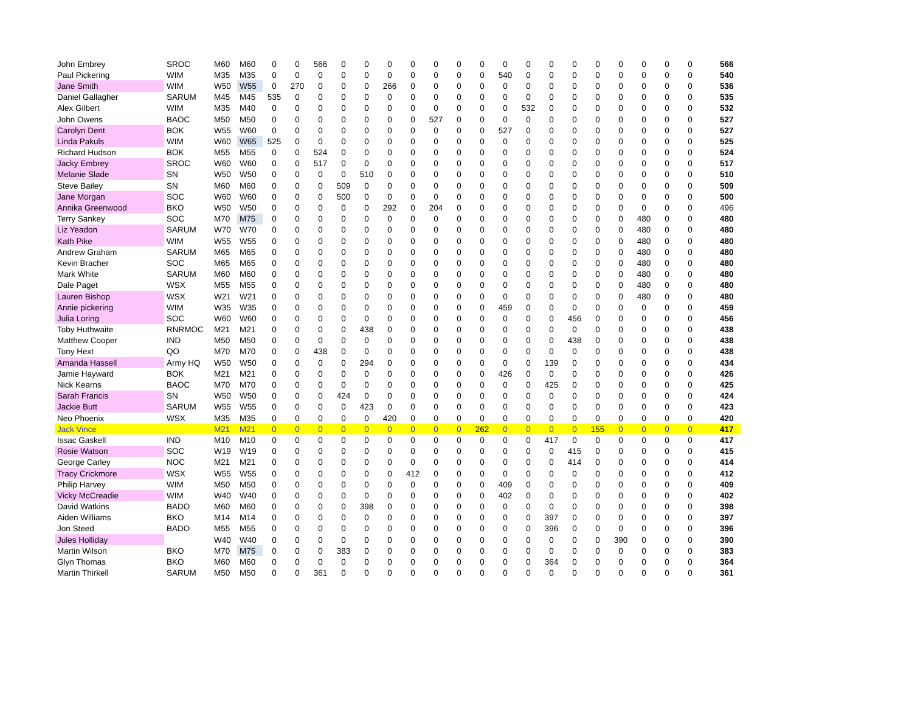| John Embrey | SROC | M60 | M60 | 0 | 0 | 566 | 0 | 0 | 0 | 0 | 0 | 0 | 0 | 0 | 0 | 0 | 0 | 0 | 0 | 0 | 0 | 0 | 566 |
| Paul Pickering | WIM | M35 | M35 | 0 | 0 | 0 | 0 | 0 | 0 | 0 | 0 | 0 | 0 | 540 | 0 | 0 | 0 | 0 | 0 | 0 | 0 | 0 | 540 |
| Jane Smith | WIM | W50 | W55 | 0 | 270 | 0 | 0 | 0 | 266 | 0 | 0 | 0 | 0 | 0 | 0 | 0 | 0 | 0 | 0 | 0 | 0 | 0 | 536 |
| Daniel Gallagher | SARUM | M45 | M45 | 535 | 0 | 0 | 0 | 0 | 0 | 0 | 0 | 0 | 0 | 0 | 0 | 0 | 0 | 0 | 0 | 0 | 0 | 0 | 535 |
| Alex Gilbert | WIM | M35 | M40 | 0 | 0 | 0 | 0 | 0 | 0 | 0 | 0 | 0 | 0 | 0 | 532 | 0 | 0 | 0 | 0 | 0 | 0 | 0 | 532 |
| John Owens | BAOC | M50 | M50 | 0 | 0 | 0 | 0 | 0 | 0 | 0 | 527 | 0 | 0 | 0 | 0 | 0 | 0 | 0 | 0 | 0 | 0 | 0 | 527 |
| Carolyn Dent | BOK | W55 | W60 | 0 | 0 | 0 | 0 | 0 | 0 | 0 | 0 | 0 | 0 | 527 | 0 | 0 | 0 | 0 | 0 | 0 | 0 | 0 | 527 |
| Linda Pakuls | WIM | W60 | W65 | 525 | 0 | 0 | 0 | 0 | 0 | 0 | 0 | 0 | 0 | 0 | 0 | 0 | 0 | 0 | 0 | 0 | 0 | 0 | 525 |
| Richard Hudson | BOK | M55 | M55 | 0 | 0 | 524 | 0 | 0 | 0 | 0 | 0 | 0 | 0 | 0 | 0 | 0 | 0 | 0 | 0 | 0 | 0 | 0 | 524 |
| Jacky Embrey | SROC | W60 | W60 | 0 | 0 | 517 | 0 | 0 | 0 | 0 | 0 | 0 | 0 | 0 | 0 | 0 | 0 | 0 | 0 | 0 | 0 | 0 | 517 |
| Melanie Slade | SN | W50 | W50 | 0 | 0 | 0 | 0 | 510 | 0 | 0 | 0 | 0 | 0 | 0 | 0 | 0 | 0 | 0 | 0 | 0 | 0 | 0 | 510 |
| Steve Bailey | SN | M60 | M60 | 0 | 0 | 0 | 509 | 0 | 0 | 0 | 0 | 0 | 0 | 0 | 0 | 0 | 0 | 0 | 0 | 0 | 0 | 0 | 509 |
| Jane Morgan | SOC | W60 | W60 | 0 | 0 | 0 | 500 | 0 | 0 | 0 | 0 | 0 | 0 | 0 | 0 | 0 | 0 | 0 | 0 | 0 | 0 | 0 | 500 |
| Annika Greenwood | BKO | W50 | W50 | 0 | 0 | 0 | 0 | 0 | 292 | 0 | 204 | 0 | 0 | 0 | 0 | 0 | 0 | 0 | 0 | 0 | 0 | 0 | 496 |
| Terry Sankey | SOC | M70 | M75 | 0 | 0 | 0 | 0 | 0 | 0 | 0 | 0 | 0 | 0 | 0 | 0 | 0 | 0 | 0 | 0 | 480 | 0 | 0 | 480 |
| Liz Yeadon | SARUM | W70 | W70 | 0 | 0 | 0 | 0 | 0 | 0 | 0 | 0 | 0 | 0 | 0 | 0 | 0 | 0 | 0 | 0 | 480 | 0 | 0 | 480 |
| Kath Pike | WIM | W55 | W55 | 0 | 0 | 0 | 0 | 0 | 0 | 0 | 0 | 0 | 0 | 0 | 0 | 0 | 0 | 0 | 0 | 480 | 0 | 0 | 480 |
| Andrew Graham | SARUM | M65 | M65 | 0 | 0 | 0 | 0 | 0 | 0 | 0 | 0 | 0 | 0 | 0 | 0 | 0 | 0 | 0 | 0 | 480 | 0 | 0 | 480 |
| Kevin Bracher | SOC | M65 | M65 | 0 | 0 | 0 | 0 | 0 | 0 | 0 | 0 | 0 | 0 | 0 | 0 | 0 | 0 | 0 | 0 | 480 | 0 | 0 | 480 |
| Mark White | SARUM | M60 | M60 | 0 | 0 | 0 | 0 | 0 | 0 | 0 | 0 | 0 | 0 | 0 | 0 | 0 | 0 | 0 | 0 | 480 | 0 | 0 | 480 |
| Dale Paget | WSX | M55 | M55 | 0 | 0 | 0 | 0 | 0 | 0 | 0 | 0 | 0 | 0 | 0 | 0 | 0 | 0 | 0 | 0 | 480 | 0 | 0 | 480 |
| Lauren Bishop | WSX | W21 | W21 | 0 | 0 | 0 | 0 | 0 | 0 | 0 | 0 | 0 | 0 | 0 | 0 | 0 | 0 | 0 | 0 | 480 | 0 | 0 | 480 |
| Annie pickering | WIM | W35 | W35 | 0 | 0 | 0 | 0 | 0 | 0 | 0 | 0 | 0 | 0 | 459 | 0 | 0 | 0 | 0 | 0 | 0 | 0 | 0 | 459 |
| Julia Loring | SOC | W60 | W60 | 0 | 0 | 0 | 0 | 0 | 0 | 0 | 0 | 0 | 0 | 0 | 0 | 0 | 456 | 0 | 0 | 0 | 0 | 0 | 456 |
| Toby Huthwaite | RNRMOC | M21 | M21 | 0 | 0 | 0 | 0 | 438 | 0 | 0 | 0 | 0 | 0 | 0 | 0 | 0 | 0 | 0 | 0 | 0 | 0 | 0 | 438 |
| Matthew Cooper | IND | M50 | M50 | 0 | 0 | 0 | 0 | 0 | 0 | 0 | 0 | 0 | 0 | 0 | 0 | 0 | 438 | 0 | 0 | 0 | 0 | 0 | 438 |
| Tony Hext | QO | M70 | M70 | 0 | 0 | 438 | 0 | 0 | 0 | 0 | 0 | 0 | 0 | 0 | 0 | 0 | 0 | 0 | 0 | 0 | 0 | 0 | 438 |
| Amanda Hassell | Army HQ | W50 | W50 | 0 | 0 | 0 | 0 | 294 | 0 | 0 | 0 | 0 | 0 | 0 | 0 | 139 | 0 | 0 | 0 | 0 | 0 | 0 | 434 |
| Jamie Hayward | BOK | M21 | M21 | 0 | 0 | 0 | 0 | 0 | 0 | 0 | 0 | 0 | 0 | 426 | 0 | 0 | 0 | 0 | 0 | 0 | 0 | 0 | 426 |
| Nick Kearns | BAOC | M70 | M70 | 0 | 0 | 0 | 0 | 0 | 0 | 0 | 0 | 0 | 0 | 0 | 0 | 425 | 0 | 0 | 0 | 0 | 0 | 0 | 425 |
| Sarah Francis | SN | W50 | W50 | 0 | 0 | 0 | 424 | 0 | 0 | 0 | 0 | 0 | 0 | 0 | 0 | 0 | 0 | 0 | 0 | 0 | 0 | 0 | 424 |
| Jackie Butt | SARUM | W55 | W55 | 0 | 0 | 0 | 0 | 423 | 0 | 0 | 0 | 0 | 0 | 0 | 0 | 0 | 0 | 0 | 0 | 0 | 0 | 0 | 423 |
| Neo Phoenix | WSX | M35 | M35 | 0 | 0 | 0 | 0 | 0 | 420 | 0 | 0 | 0 | 0 | 0 | 0 | 0 | 0 | 0 | 0 | 0 | 0 | 0 | 420 |
| Jack Vince | | M21 | M21 | 0 | 0 | 0 | 0 | 0 | 0 | 0 | 0 | 0 | 262 | 0 | 0 | 0 | 0 | 155 | 0 | 0 | 0 | 0 | 417 |
| Issac Gaskell | IND | M10 | M10 | 0 | 0 | 0 | 0 | 0 | 0 | 0 | 0 | 0 | 0 | 0 | 0 | 417 | 0 | 0 | 0 | 0 | 0 | 0 | 417 |
| Rosie Watson | SOC | W19 | W19 | 0 | 0 | 0 | 0 | 0 | 0 | 0 | 0 | 0 | 0 | 0 | 0 | 0 | 415 | 0 | 0 | 0 | 0 | 0 | 415 |
| George Carley | NOC | M21 | M21 | 0 | 0 | 0 | 0 | 0 | 0 | 0 | 0 | 0 | 0 | 0 | 0 | 0 | 414 | 0 | 0 | 0 | 0 | 0 | 414 |
| Tracy Crickmore | WSX | W55 | W55 | 0 | 0 | 0 | 0 | 0 | 0 | 412 | 0 | 0 | 0 | 0 | 0 | 0 | 0 | 0 | 0 | 0 | 0 | 0 | 412 |
| Philip Harvey | WIM | M50 | M50 | 0 | 0 | 0 | 0 | 0 | 0 | 0 | 0 | 0 | 0 | 409 | 0 | 0 | 0 | 0 | 0 | 0 | 0 | 0 | 409 |
| Vicky McCreadie | WIM | W40 | W40 | 0 | 0 | 0 | 0 | 0 | 0 | 0 | 0 | 0 | 0 | 402 | 0 | 0 | 0 | 0 | 0 | 0 | 0 | 0 | 402 |
| David Watkins | BADO | M60 | M60 | 0 | 0 | 0 | 0 | 398 | 0 | 0 | 0 | 0 | 0 | 0 | 0 | 0 | 0 | 0 | 0 | 0 | 0 | 0 | 398 |
| Aiden Williams | BKO | M14 | M14 | 0 | 0 | 0 | 0 | 0 | 0 | 0 | 0 | 0 | 0 | 0 | 0 | 397 | 0 | 0 | 0 | 0 | 0 | 0 | 397 |
| Jon Steed | BADO | M55 | M55 | 0 | 0 | 0 | 0 | 0 | 0 | 0 | 0 | 0 | 0 | 0 | 0 | 396 | 0 | 0 | 0 | 0 | 0 | 0 | 396 |
| Jules Holliday | | W40 | W40 | 0 | 0 | 0 | 0 | 0 | 0 | 0 | 0 | 0 | 0 | 0 | 0 | 0 | 0 | 0 | 390 | 0 | 0 | 0 | 390 |
| Martin Wilson | BKO | M70 | M75 | 0 | 0 | 0 | 383 | 0 | 0 | 0 | 0 | 0 | 0 | 0 | 0 | 0 | 0 | 0 | 0 | 0 | 0 | 0 | 383 |
| Glyn Thomas | BKO | M60 | M60 | 0 | 0 | 0 | 0 | 0 | 0 | 0 | 0 | 0 | 0 | 0 | 0 | 364 | 0 | 0 | 0 | 0 | 0 | 0 | 364 |
| Martin Thirkell | SARUM | M50 | M50 | 0 | 0 | 361 | 0 | 0 | 0 | 0 | 0 | 0 | 0 | 0 | 0 | 0 | 0 | 0 | 0 | 0 | 0 | 0 | 361 |